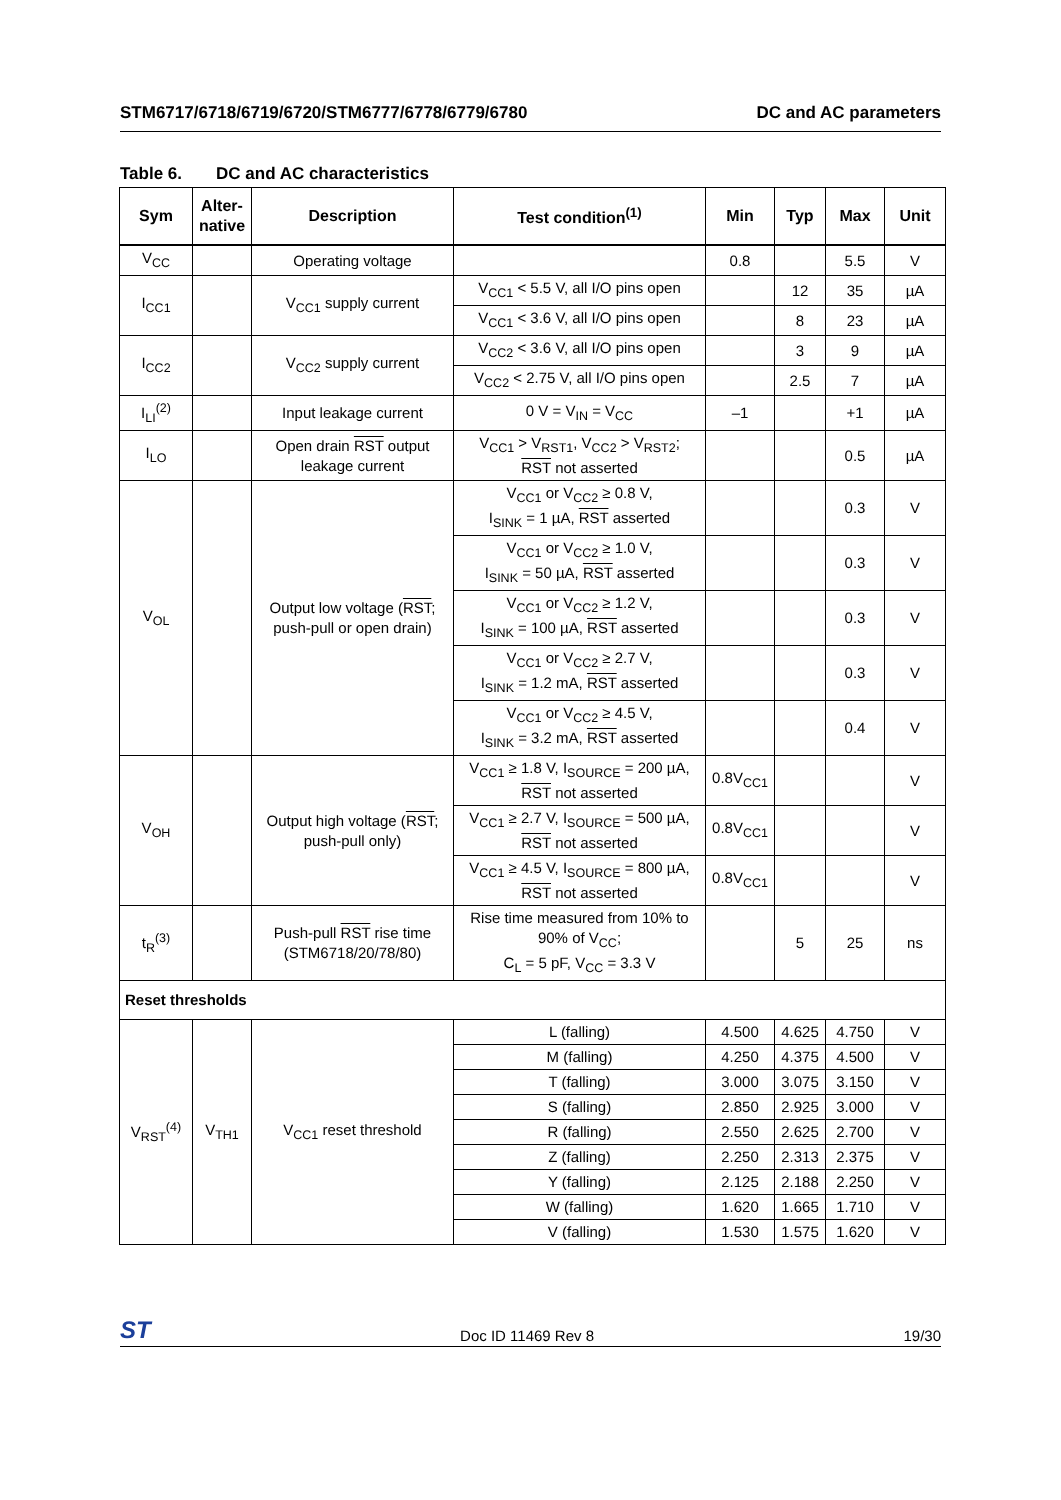STM6717/6718/6719/6720/STM6777/6778/6779/6780
DC and AC parameters
Table 6. DC and AC characteristics
| Sym | Alter- native | Description | Test condition<sup>(1)</sup> | Min | Typ | Max | Unit |
| --- | --- | --- | --- | --- | --- | --- | --- |
| V<sub>CC</sub> | | Operating voltage | | 0.8 | | 5.5 | V |
| I<sub>CC1</sub> | | V<sub>CC1</sub> supply current | V<sub>CC1</sub> < 5.5 V, all I/O pins open | | 12 | 35 | µA |
| | | | V<sub>CC1</sub> < 3.6 V, all I/O pins open | | 8 | 23 | µA |
| I<sub>CC2</sub> | | V<sub>CC2</sub> supply current | V<sub>CC2</sub> < 3.6 V, all I/O pins open | | 3 | 9 | µA |
| | | | V<sub>CC2</sub> < 2.75 V, all I/O pins open | | 2.5 | 7 | µA |
| I<sub>LI</sub><sup>(2)</sup> | | Input leakage current | 0 V = V<sub>IN</sub> = V<sub>CC</sub> | –1 | | +1 | µA |
| I<sub>LO</sub> | | Open drain RST output leakage current | V<sub>CC1</sub> > V<sub>RST1</sub>, V<sub>CC2</sub> > V<sub>RST2</sub>; RST not asserted | | | 0.5 | µA |
| V<sub>OL</sub> | | Output low voltage ( RST ; push-pull or open drain) | V<sub>CC1</sub> or V<sub>CC2</sub> ≥ 0.8 V, I<sub>SINK</sub> = 1 µA, RST asserted | | | 0.3 | V |
| | | | V<sub>CC1</sub> or V<sub>CC2</sub> ≥ 1.0 V, I<sub>SINK</sub> = 50 µA, RST asserted | | | 0.3 | V |
| | | | V<sub>CC1</sub> or V<sub>CC2</sub> ≥ 1.2 V, I<sub>SINK</sub> = 100 µA, RST asserted | | | 0.3 | V |
| | | | V<sub>CC1</sub> or V<sub>CC2</sub> ≥ 2.7 V, I<sub>SINK</sub> = 1.2 mA, RST asserted | | | 0.3 | V |
| | | | V<sub>CC1</sub> or V<sub>CC2</sub> ≥ 4.5 V, I<sub>SINK</sub> = 3.2 mA, RST asserted | | | 0.4 | V |
| V<sub>OH</sub> | | Output high voltage ( RST ; push-pull only) | V<sub>CC1</sub> ≥ 1.8 V, I<sub>SOURCE</sub> = 200 µA, RST not asserted | 0.8V<sub>CC1</sub> | | | V |
| | | | V<sub>CC1</sub> ≥ 2.7 V, I<sub>SOURCE</sub> = 500 µA, RST not asserted | 0.8V<sub>CC1</sub> | | | V |
| | | | V<sub>CC1</sub> ≥ 4.5 V, I<sub>SOURCE</sub> = 800 µA, RST not asserted | 0.8V<sub>CC1</sub> | | | V |
| t<sub>R</sub><sup>(3)</sup> | | Push-pull RST rise time (STM6718/20/78/80) | Rise time measured from 10% to 90% of V<sub>CC</sub>; C<sub>L</sub> = 5 pF, V<sub>CC</sub> = 3.3 V | | 5 | 25 | ns |
| Reset thresholds | | | | | | | |
| V<sub>RST</sub><sup>(4)</sup> | V<sub>TH1</sub> | V<sub>CC1</sub> reset threshold | L (falling) | 4.500 | 4.625 | 4.750 | V |
| | | | M (falling) | 4.250 | 4.375 | 4.500 | V |
| | | | T (falling) | 3.000 | 3.075 | 3.150 | V |
| | | | S (falling) | 2.850 | 2.925 | 3.000 | V |
| | | | R (falling) | 2.550 | 2.625 | 2.700 | V |
| | | | Z (falling) | 2.250 | 2.313 | 2.375 | V |
| | | | Y (falling) | 2.125 | 2.188 | 2.250 | V |
| | | | W (falling) | 1.620 | 1.665 | 1.710 | V |
| | | | V (falling) | 1.530 | 1.575 | 1.620 | V |
ST Doc ID 11469 Rev 8 19/30